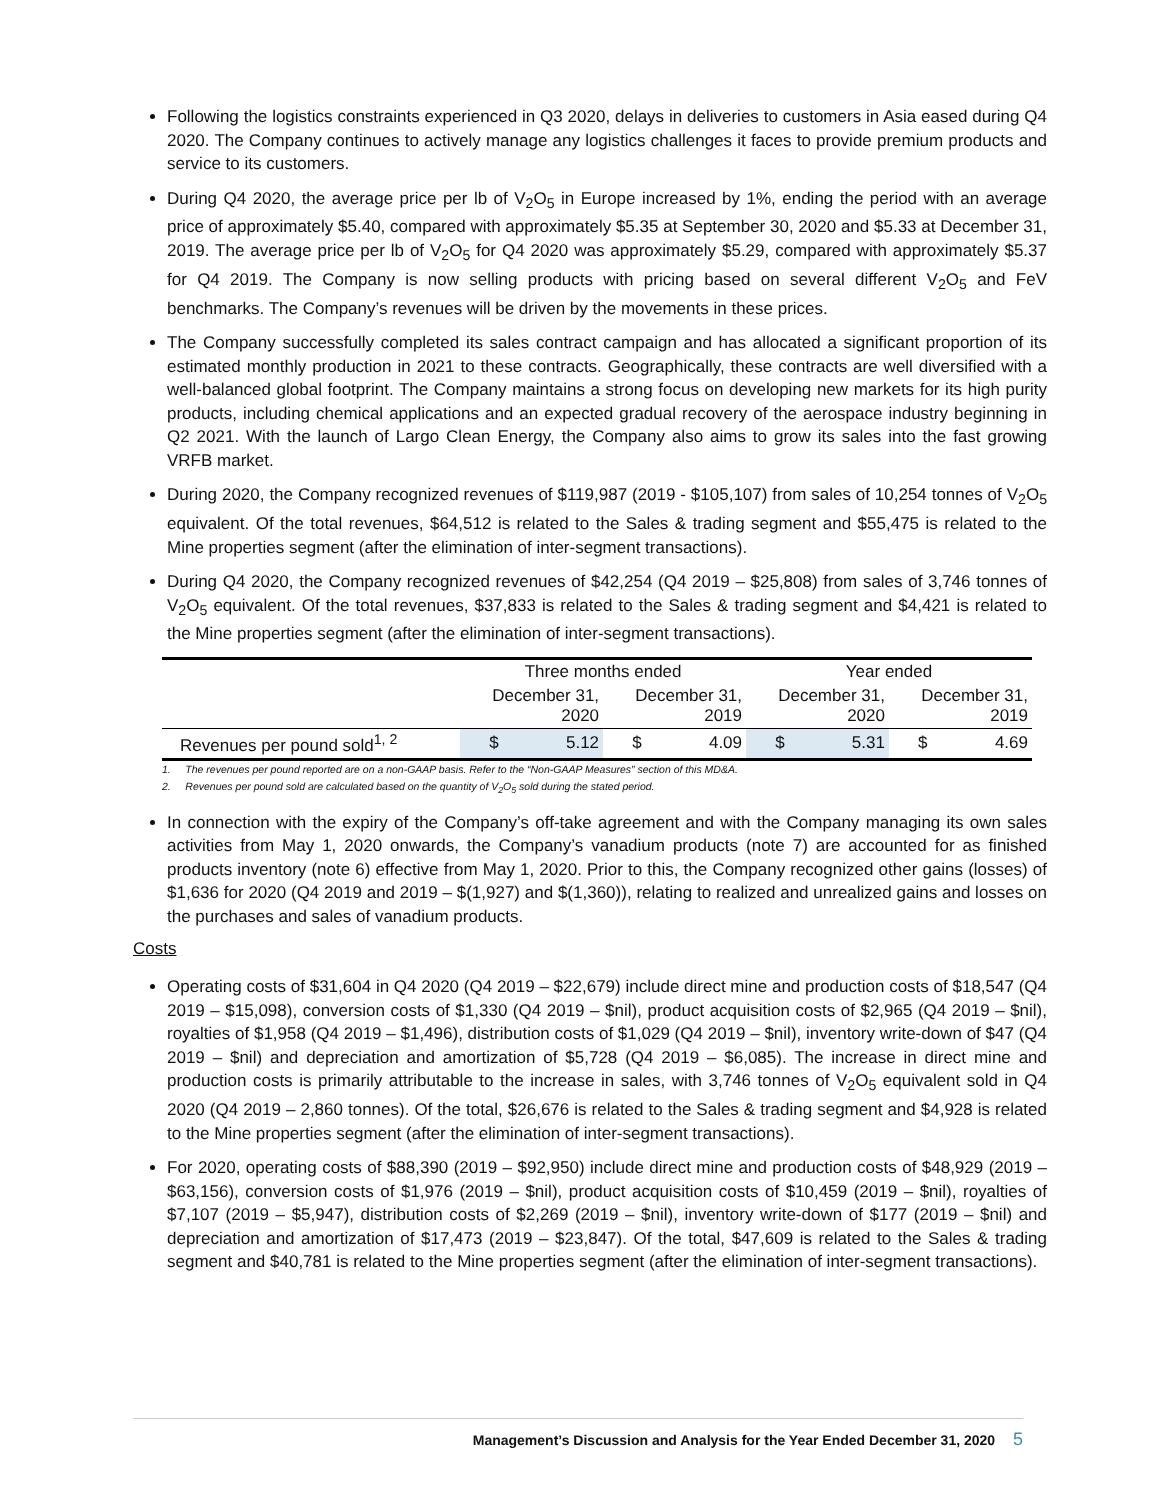Following the logistics constraints experienced in Q3 2020, delays in deliveries to customers in Asia eased during Q4 2020. The Company continues to actively manage any logistics challenges it faces to provide premium products and service to its customers.
During Q4 2020, the average price per lb of V<sub>2</sub>O<sub>5</sub> in Europe increased by 1%, ending the period with an average price of approximately $5.40, compared with approximately $5.35 at September 30, 2020 and $5.33 at December 31, 2019. The average price per lb of V<sub>2</sub>O<sub>5</sub> for Q4 2020 was approximately $5.29, compared with approximately $5.37 for Q4 2019. The Company is now selling products with pricing based on several different V<sub>2</sub>O<sub>5</sub> and FeV benchmarks. The Company’s revenues will be driven by the movements in these prices.
The Company successfully completed its sales contract campaign and has allocated a significant proportion of its estimated monthly production in 2021 to these contracts. Geographically, these contracts are well diversified with a well-balanced global footprint. The Company maintains a strong focus on developing new markets for its high purity products, including chemical applications and an expected gradual recovery of the aerospace industry beginning in Q2 2021. With the launch of Largo Clean Energy, the Company also aims to grow its sales into the fast growing VRFB market.
During 2020, the Company recognized revenues of $119,987 (2019 - $105,107) from sales of 10,254 tonnes of V<sub>2</sub>O<sub>5</sub> equivalent. Of the total revenues, $64,512 is related to the Sales & trading segment and $55,475 is related to the Mine properties segment (after the elimination of inter-segment transactions).
During Q4 2020, the Company recognized revenues of $42,254 (Q4 2019 – $25,808) from sales of 3,746 tonnes of V<sub>2</sub>O<sub>5</sub> equivalent. Of the total revenues, $37,833 is related to the Sales & trading segment and $4,421 is related to the Mine properties segment (after the elimination of inter-segment transactions).
| | Three months ended | | | | Year ended | | | |
| | December 31, 2020 | | December 31, 2019 | | December 31, 2020 | | December 31, 2019 | |
| Revenues per pound sold<sup>1, 2</sup> | $ | 5.12 | $ | 4.09 | $ | 5.31 | $ | 4.69 |
1. The revenues per pound reported are on a non-GAAP basis. Refer to the “Non-GAAP Measures” section of this MD&A.
2. Revenues per pound sold are calculated based on the quantity of V<sub>2</sub>O<sub>5</sub> sold during the stated period.
In connection with the expiry of the Company’s off-take agreement and with the Company managing its own sales activities from May 1, 2020 onwards, the Company’s vanadium products (note 7) are accounted for as finished products inventory (note 6) effective from May 1, 2020. Prior to this, the Company recognized other gains (losses) of $1,636 for 2020 (Q4 2019 and 2019 – $(1,927) and $(1,360)), relating to realized and unrealized gains and losses on the purchases and sales of vanadium products.
Costs
Operating costs of $31,604 in Q4 2020 (Q4 2019 – $22,679) include direct mine and production costs of $18,547 (Q4 2019 – $15,098), conversion costs of $1,330 (Q4 2019 – $nil), product acquisition costs of $2,965 (Q4 2019 – $nil), royalties of $1,958 (Q4 2019 – $1,496), distribution costs of $1,029 (Q4 2019 – $nil), inventory write-down of $47 (Q4 2019 – $nil) and depreciation and amortization of $5,728 (Q4 2019 – $6,085). The increase in direct mine and production costs is primarily attributable to the increase in sales, with 3,746 tonnes of V<sub>2</sub>O<sub>5</sub> equivalent sold in Q4 2020 (Q4 2019 – 2,860 tonnes). Of the total, $26,676 is related to the Sales & trading segment and $4,928 is related to the Mine properties segment (after the elimination of inter-segment transactions).
For 2020, operating costs of $88,390 (2019 – $92,950) include direct mine and production costs of $48,929 (2019 – $63,156), conversion costs of $1,976 (2019 – $nil), product acquisition costs of $10,459 (2019 – $nil), royalties of $7,107 (2019 – $5,947), distribution costs of $2,269 (2019 – $nil), inventory write-down of $177 (2019 – $nil) and depreciation and amortization of $17,473 (2019 – $23,847). Of the total, $47,609 is related to the Sales & trading segment and $40,781 is related to the Mine properties segment (after the elimination of inter-segment transactions).
Management’s Discussion and Analysis for the Year Ended December 31, 2020 5